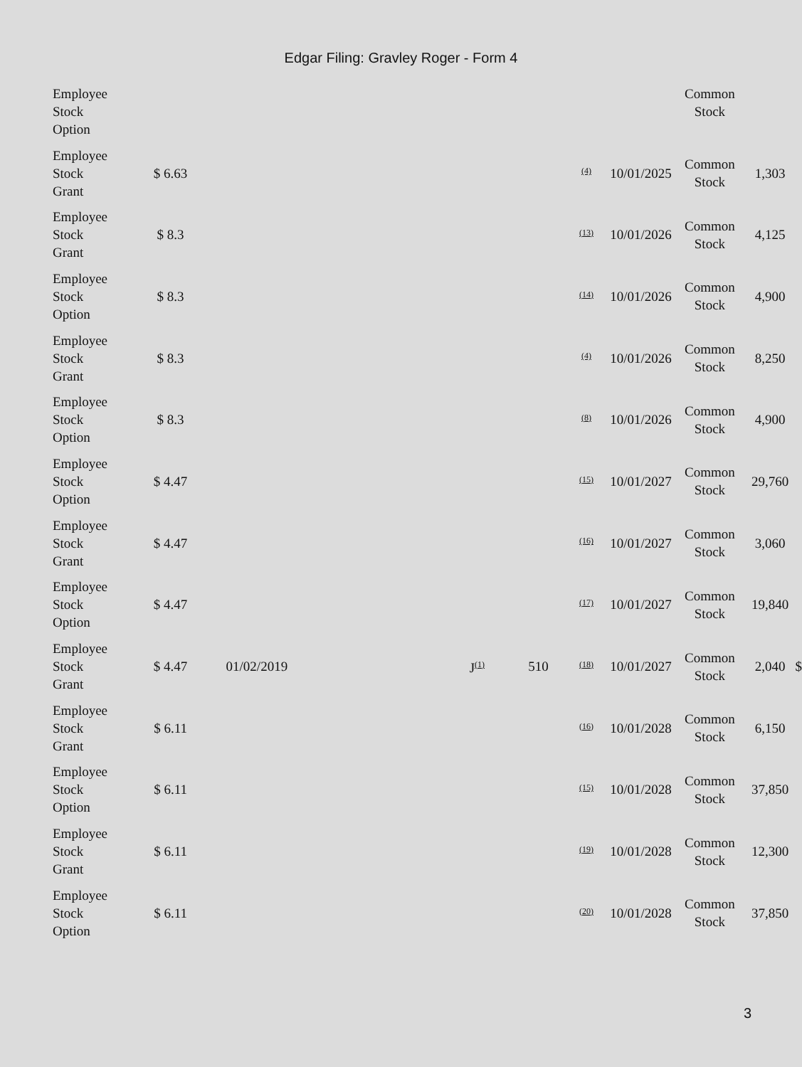Edgar Filing: Gravley Roger - Form 4
| Employee Stock Option | | | | | | | | Common Stock | | |
| Employee Stock Grant | $ 6.63 | | | | | <sup>(4)</sup> | 10/01/2025 | Common Stock | 1,303 | |
| Employee Stock Grant | $ 8.3 | | | | | <sup>(13)</sup> | 10/01/2026 | Common Stock | 4,125 | |
| Employee Stock Option | $ 8.3 | | | | | <sup>(14)</sup> | 10/01/2026 | Common Stock | 4,900 | |
| Employee Stock Grant | $ 8.3 | | | | | <sup>(4)</sup> | 10/01/2026 | Common Stock | 8,250 | |
| Employee Stock Option | $ 8.3 | | | | | <sup>(8)</sup> | 10/01/2026 | Common Stock | 4,900 | |
| Employee Stock Option | $ 4.47 | | | | | <sup>(15)</sup> | 10/01/2027 | Common Stock | 29,760 | |
| Employee Stock Grant | $ 4.47 | | | | | <sup>(16)</sup> | 10/01/2027 | Common Stock | 3,060 | |
| Employee Stock Option | $ 4.47 | | | | | <sup>(17)</sup> | 10/01/2027 | Common Stock | 19,840 | |
| Employee Stock Grant | $ 4.47 | 01/02/2019 | | J<sup>(1)</sup> | 510 | <sup>(18)</sup> | 10/01/2027 | Common Stock | 2,040 | $ |
| Employee Stock Grant | $ 6.11 | | | | | <sup>(16)</sup> | 10/01/2028 | Common Stock | 6,150 | |
| Employee Stock Option | $ 6.11 | | | | | <sup>(15)</sup> | 10/01/2028 | Common Stock | 37,850 | |
| Employee Stock Grant | $ 6.11 | | | | | <sup>(19)</sup> | 10/01/2028 | Common Stock | 12,300 | |
| Employee Stock Option | $ 6.11 | | | | | <sup>(20)</sup> | 10/01/2028 | Common Stock | 37,850 | |
3